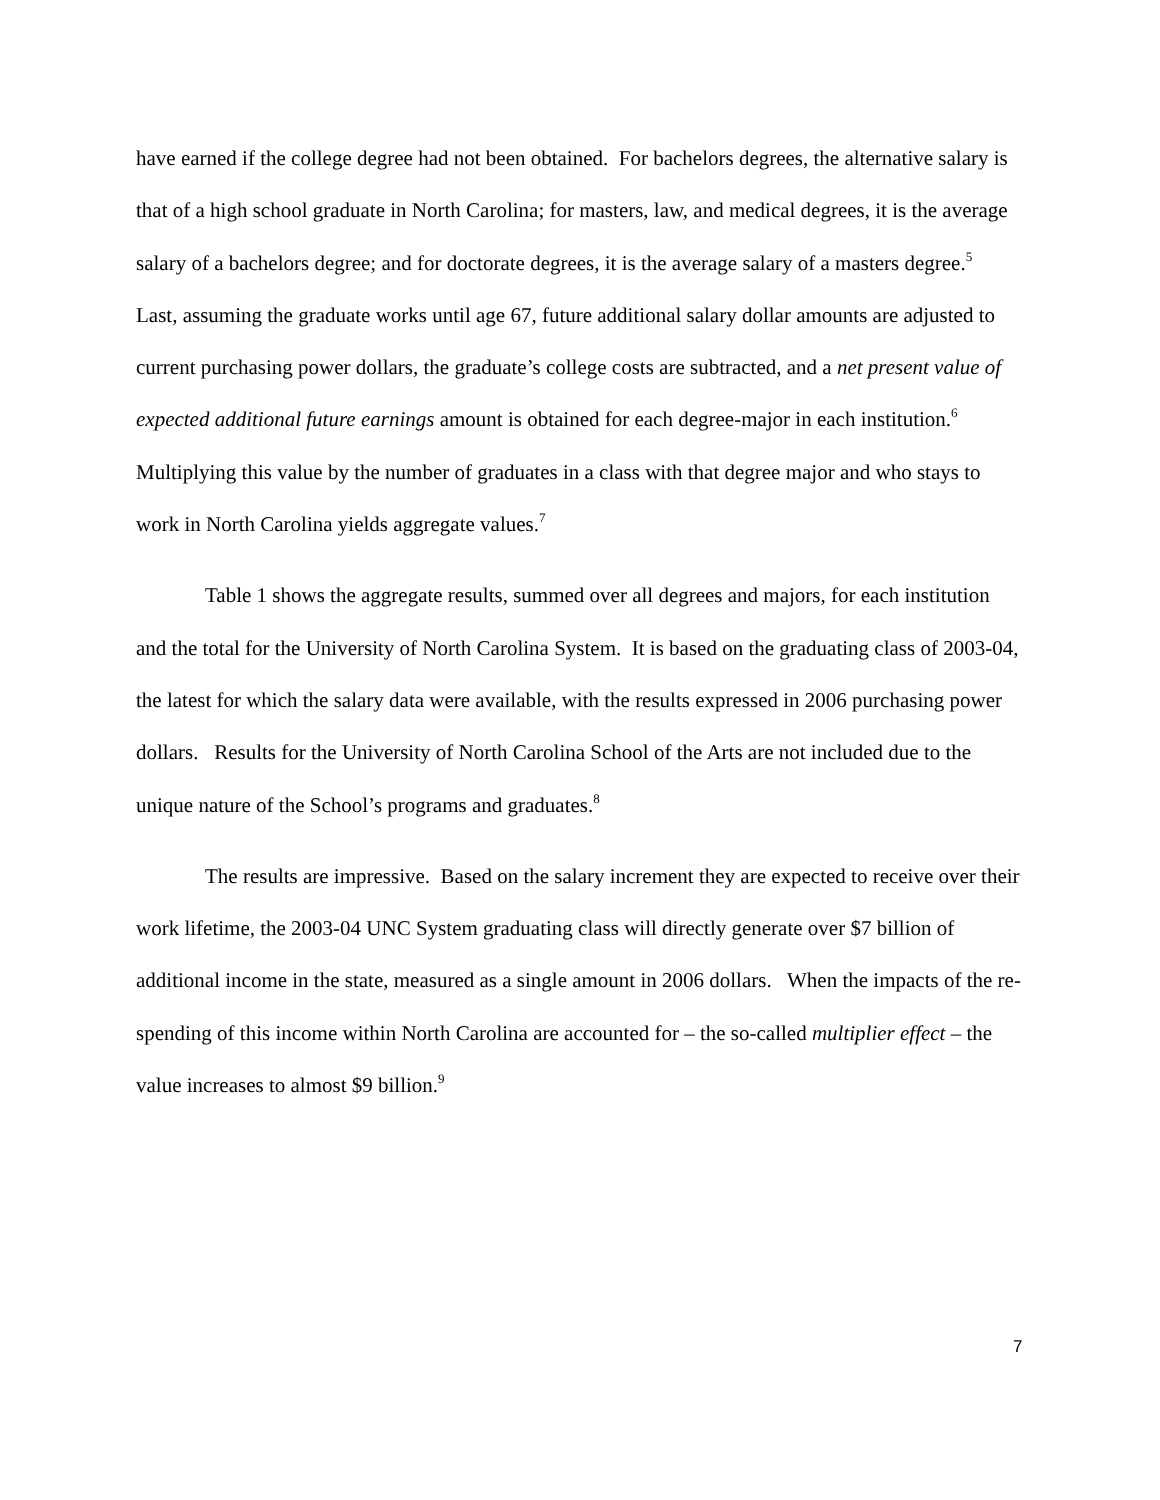have earned if the college degree had not been obtained. For bachelors degrees, the alternative salary is that of a high school graduate in North Carolina; for masters, law, and medical degrees, it is the average salary of a bachelors degree; and for doctorate degrees, it is the average salary of a masters degree.<sup>5</sup> Last, assuming the graduate works until age 67, future additional salary dollar amounts are adjusted to current purchasing power dollars, the graduate’s college costs are subtracted, and a net present value of expected additional future earnings amount is obtained for each degree-major in each institution.<sup>6</sup> Multiplying this value by the number of graduates in a class with that degree major and who stays to work in North Carolina yields aggregate values.<sup>7</sup>
Table 1 shows the aggregate results, summed over all degrees and majors, for each institution and the total for the University of North Carolina System. It is based on the graduating class of 2003-04, the latest for which the salary data were available, with the results expressed in 2006 purchasing power dollars. Results for the University of North Carolina School of the Arts are not included due to the unique nature of the School’s programs and graduates.<sup>8</sup>
The results are impressive. Based on the salary increment they are expected to receive over their work lifetime, the 2003-04 UNC System graduating class will directly generate over $7 billion of additional income in the state, measured as a single amount in 2006 dollars. When the impacts of the re-spending of this income within North Carolina are accounted for – the so-called multiplier effect – the value increases to almost $9 billion.<sup>9</sup>
7